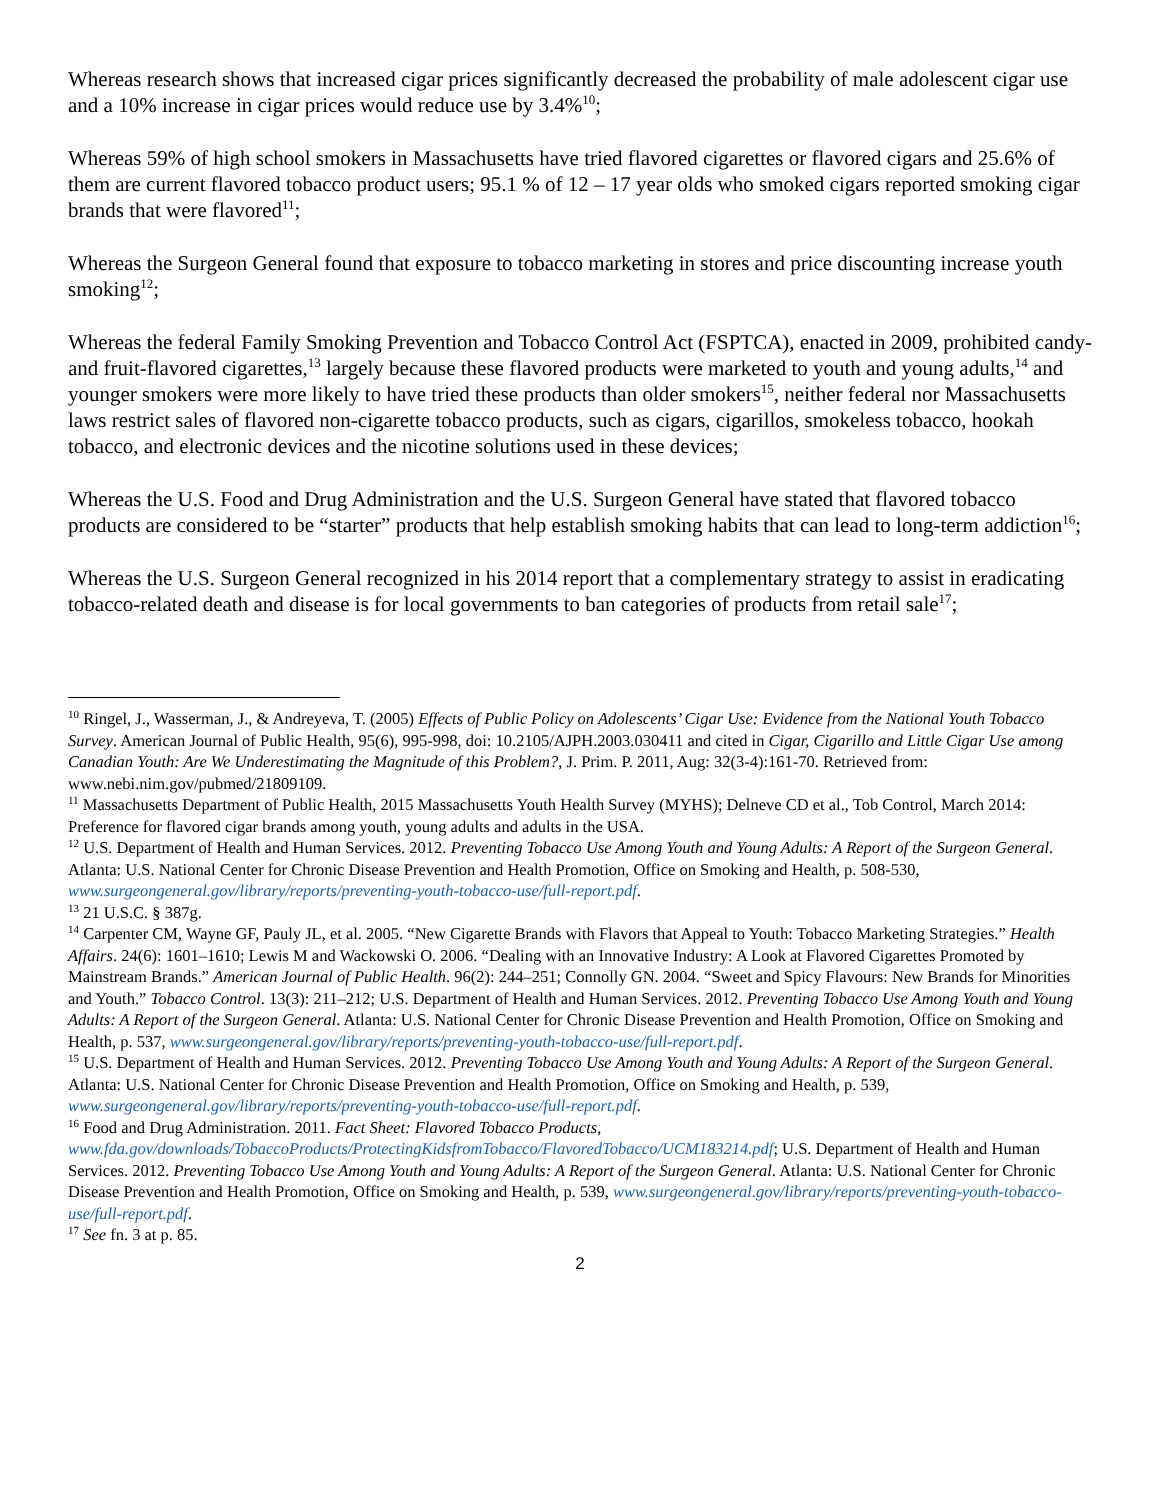Whereas research shows that increased cigar prices significantly decreased the probability of male adolescent cigar use and a 10% increase in cigar prices would reduce use by 3.4%<sup>10</sup>;
Whereas 59% of high school smokers in Massachusetts have tried flavored cigarettes or flavored cigars and 25.6% of them are current flavored tobacco product users; 95.1 % of 12 – 17 year olds who smoked cigars reported smoking cigar brands that were flavored<sup>11</sup>;
Whereas the Surgeon General found that exposure to tobacco marketing in stores and price discounting increase youth smoking<sup>12</sup>;
Whereas the federal Family Smoking Prevention and Tobacco Control Act (FSPTCA), enacted in 2009, prohibited candy- and fruit-flavored cigarettes,<sup>13</sup> largely because these flavored products were marketed to youth and young adults,<sup>14</sup> and younger smokers were more likely to have tried these products than older smokers<sup>15</sup>, neither federal nor Massachusetts laws restrict sales of flavored non-cigarette tobacco products, such as cigars, cigarillos, smokeless tobacco, hookah tobacco, and electronic devices and the nicotine solutions used in these devices;
Whereas the U.S. Food and Drug Administration and the U.S. Surgeon General have stated that flavored tobacco products are considered to be “starter” products that help establish smoking habits that can lead to long-term addiction<sup>16</sup>;
Whereas the U.S. Surgeon General recognized in his 2014 report that a complementary strategy to assist in eradicating tobacco-related death and disease is for local governments to ban categories of products from retail sale<sup>17</sup>;
<sup>10</sup> Ringel, J., Wasserman, J., & Andreyeva, T. (2005) Effects of Public Policy on Adolescents’ Cigar Use: Evidence from the National Youth Tobacco Survey. American Journal of Public Health, 95(6), 995-998, doi: 10.2105/AJPH.2003.030411 and cited in Cigar, Cigarillo and Little Cigar Use among Canadian Youth: Are We Underestimating the Magnitude of this Problem?, J. Prim. P. 2011, Aug: 32(3-4):161-70. Retrieved from: www.nebi.nim.gov/pubmed/21809109.
<sup>11</sup> Massachusetts Department of Public Health, 2015 Massachusetts Youth Health Survey (MYHS); Delneve CD et al., Tob Control, March 2014: Preference for flavored cigar brands among youth, young adults and adults in the USA.
<sup>12</sup> U.S. Department of Health and Human Services. 2012. Preventing Tobacco Use Among Youth and Young Adults: A Report of the Surgeon General. Atlanta: U.S. National Center for Chronic Disease Prevention and Health Promotion, Office on Smoking and Health, p. 508-530, www.surgeongeneral.gov/library/reports/preventing-youth-tobacco-use/full-report.pdf.
<sup>13</sup> 21 U.S.C. § 387g.
<sup>14</sup> Carpenter CM, Wayne GF, Pauly JL, et al. 2005. “New Cigarette Brands with Flavors that Appeal to Youth: Tobacco Marketing Strategies.” Health Affairs. 24(6): 1601–1610; Lewis M and Wackowski O. 2006. “Dealing with an Innovative Industry: A Look at Flavored Cigarettes Promoted by Mainstream Brands.” American Journal of Public Health. 96(2): 244–251; Connolly GN. 2004. “Sweet and Spicy Flavours: New Brands for Minorities and Youth.” Tobacco Control. 13(3): 211–212; U.S. Department of Health and Human Services. 2012. Preventing Tobacco Use Among Youth and Young Adults: A Report of the Surgeon General. Atlanta: U.S. National Center for Chronic Disease Prevention and Health Promotion, Office on Smoking and Health, p. 537, www.surgeongeneral.gov/library/reports/preventing-youth-tobacco-use/full-report.pdf.
<sup>15</sup> U.S. Department of Health and Human Services. 2012. Preventing Tobacco Use Among Youth and Young Adults: A Report of the Surgeon General. Atlanta: U.S. National Center for Chronic Disease Prevention and Health Promotion, Office on Smoking and Health, p. 539, www.surgeongeneral.gov/library/reports/preventing-youth-tobacco-use/full-report.pdf.
<sup>16</sup> Food and Drug Administration. 2011. Fact Sheet: Flavored Tobacco Products, www.fda.gov/downloads/TobaccoProducts/ProtectingKidsfromTobacco/FlavoredTobacco/UCM183214.pdf; U.S. Department of Health and Human Services. 2012. Preventing Tobacco Use Among Youth and Young Adults: A Report of the Surgeon General. Atlanta: U.S. National Center for Chronic Disease Prevention and Health Promotion, Office on Smoking and Health, p. 539, www.surgeongeneral.gov/library/reports/preventing-youth-tobacco-use/full-report.pdf.
<sup>17</sup> See fn. 3 at p. 85.
2